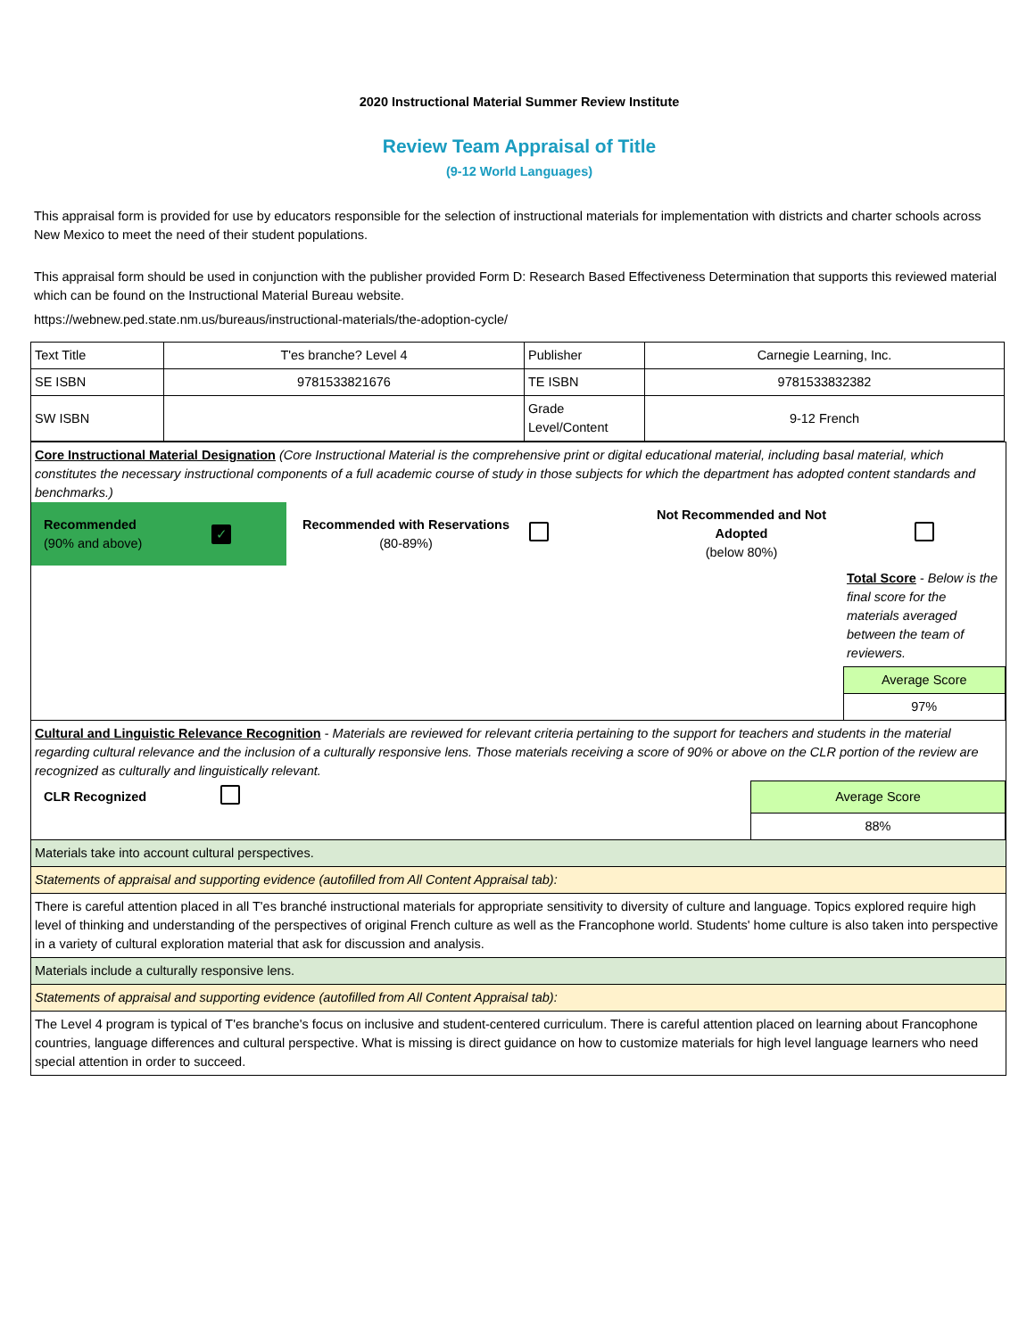2020 Instructional Material Summer Review Institute
Review Team Appraisal of Title
(9-12 World Languages)
This appraisal form is provided for use by educators responsible for the selection of instructional materials for implementation with districts and charter schools across New Mexico to meet the need of their student populations.
This appraisal form should be used in conjunction with the publisher provided Form D: Research Based Effectiveness Determination that supports this reviewed material which can be found on the Instructional Material Bureau website.
https://webnew.ped.state.nm.us/bureaus/instructional-materials/the-adoption-cycle/
| Text Title | T'es branche? Level 4 | Publisher | Carnegie Learning, Inc. |
| SE ISBN | 9781533821676 | TE ISBN | 9781533832382 |
| SW ISBN | | Grade Level/Content | 9-12 French |
| Core Instructional Material Designation (Core Instructional Material is the comprehensive print or digital educational material, including basal material, which constitutes the necessary instructional components of a full academic course of study in those subjects for which the department has adopted content standards and benchmarks.) / Recommended (90% and above) / ✓ / Recommended with Reservations (80-89%) / / Not Recommended and Not Adopted (below 80%) / / / / / / / / Total Score - Below is the final score for the materials averaged between the team of reviewers. / / / / / / / Average Score / / / / / / / 97% / |
| Cultural and Linguistic Relevance Recognition - Materials are reviewed for relevant criteria pertaining to the support for teachers and students in the material regarding cultural relevance and the inclusion of a culturally responsive lens. Those materials receiving a score of 90% or above on the CLR portion of the review are recognized as culturally and linguistically relevant. / CLR Recognized / / Average Score / / / / 88% / |
| Materials take into account cultural perspectives. |
| Statements of appraisal and supporting evidence (autofilled from All Content Appraisal tab): |
| There is careful attention placed in all T'es branché instructional materials for appropriate sensitivity to diversity of culture and language. Topics explored require high level of thinking and understanding of the perspectives of original French culture as well as the Francophone world. Students' home culture is also taken into perspective in a variety of cultural exploration material that ask for discussion and analysis. |
| Materials include a culturally responsive lens. |
| Statements of appraisal and supporting evidence (autofilled from All Content Appraisal tab): |
| The Level 4 program is typical of T'es branche's focus on inclusive and student-centered curriculum. There is careful attention placed on learning about Francophone countries, language differences and cultural perspective. What is missing is direct guidance on how to customize materials for high level language learners who need special attention in order to succeed. |